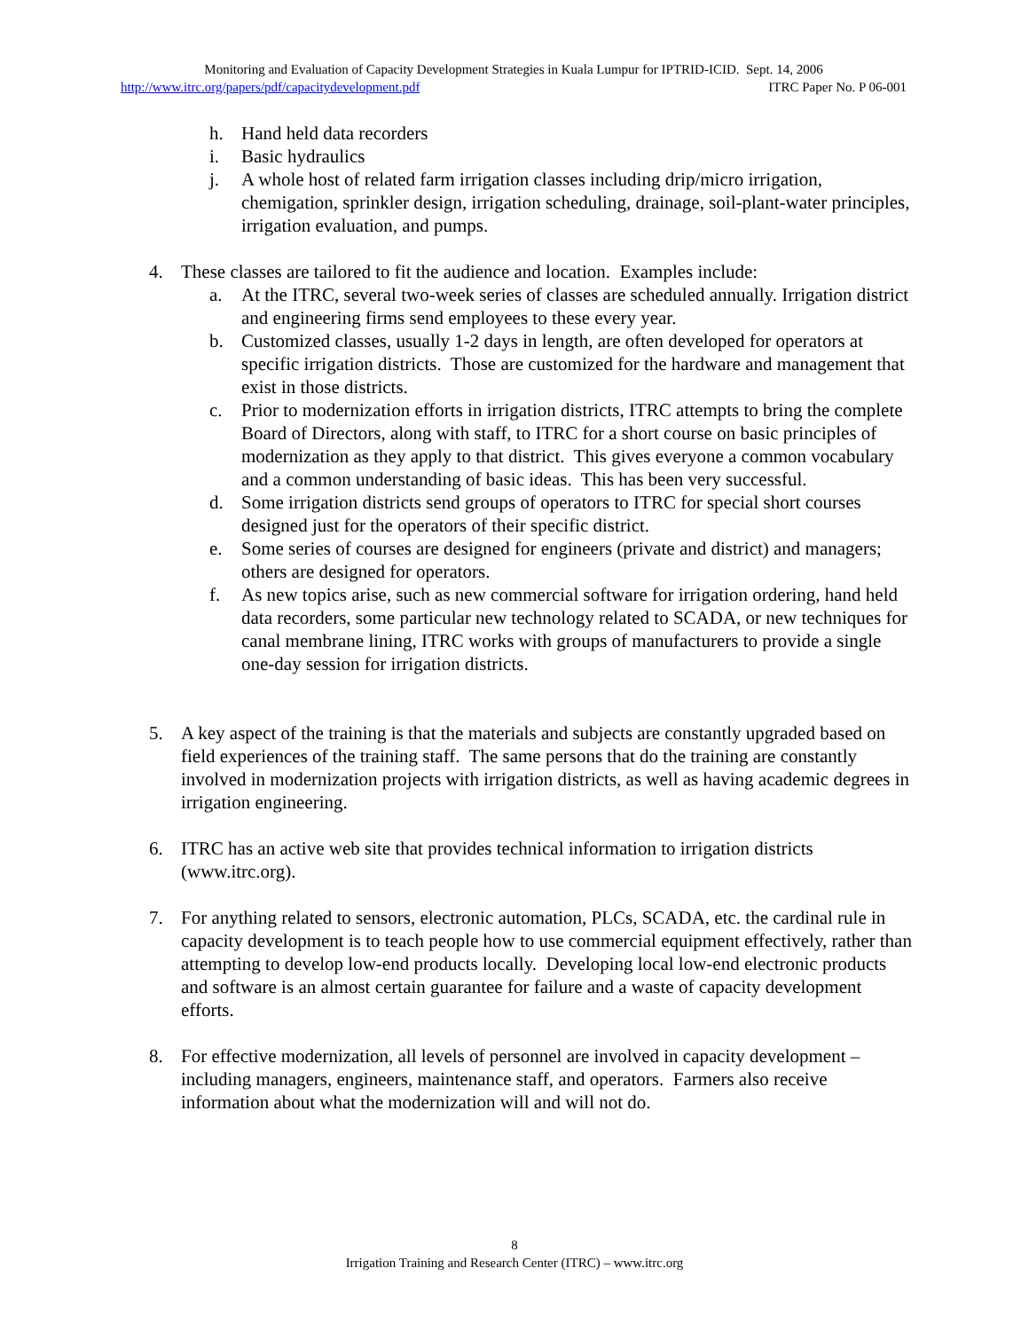Monitoring and Evaluation of Capacity Development Strategies in Kuala Lumpur for IPTRID-ICID. Sept. 14, 2006
http://www.itrc.org/papers/pdf/capacitydevelopment.pdf ITRC Paper No. P 06-001
h. Hand held data recorders
i. Basic hydraulics
j. A whole host of related farm irrigation classes including drip/micro irrigation, chemigation, sprinkler design, irrigation scheduling, drainage, soil-plant-water principles, irrigation evaluation, and pumps.
4. These classes are tailored to fit the audience and location. Examples include:
a. At the ITRC, several two-week series of classes are scheduled annually. Irrigation district and engineering firms send employees to these every year.
b. Customized classes, usually 1-2 days in length, are often developed for operators at specific irrigation districts. Those are customized for the hardware and management that exist in those districts.
c. Prior to modernization efforts in irrigation districts, ITRC attempts to bring the complete Board of Directors, along with staff, to ITRC for a short course on basic principles of modernization as they apply to that district. This gives everyone a common vocabulary and a common understanding of basic ideas. This has been very successful.
d. Some irrigation districts send groups of operators to ITRC for special short courses designed just for the operators of their specific district.
e. Some series of courses are designed for engineers (private and district) and managers; others are designed for operators.
f. As new topics arise, such as new commercial software for irrigation ordering, hand held data recorders, some particular new technology related to SCADA, or new techniques for canal membrane lining, ITRC works with groups of manufacturers to provide a single one-day session for irrigation districts.
5. A key aspect of the training is that the materials and subjects are constantly upgraded based on field experiences of the training staff. The same persons that do the training are constantly involved in modernization projects with irrigation districts, as well as having academic degrees in irrigation engineering.
6. ITRC has an active web site that provides technical information to irrigation districts (www.itrc.org).
7. For anything related to sensors, electronic automation, PLCs, SCADA, etc. the cardinal rule in capacity development is to teach people how to use commercial equipment effectively, rather than attempting to develop low-end products locally. Developing local low-end electronic products and software is an almost certain guarantee for failure and a waste of capacity development efforts.
8. For effective modernization, all levels of personnel are involved in capacity development – including managers, engineers, maintenance staff, and operators. Farmers also receive information about what the modernization will and will not do.
8
Irrigation Training and Research Center (ITRC) – www.itrc.org